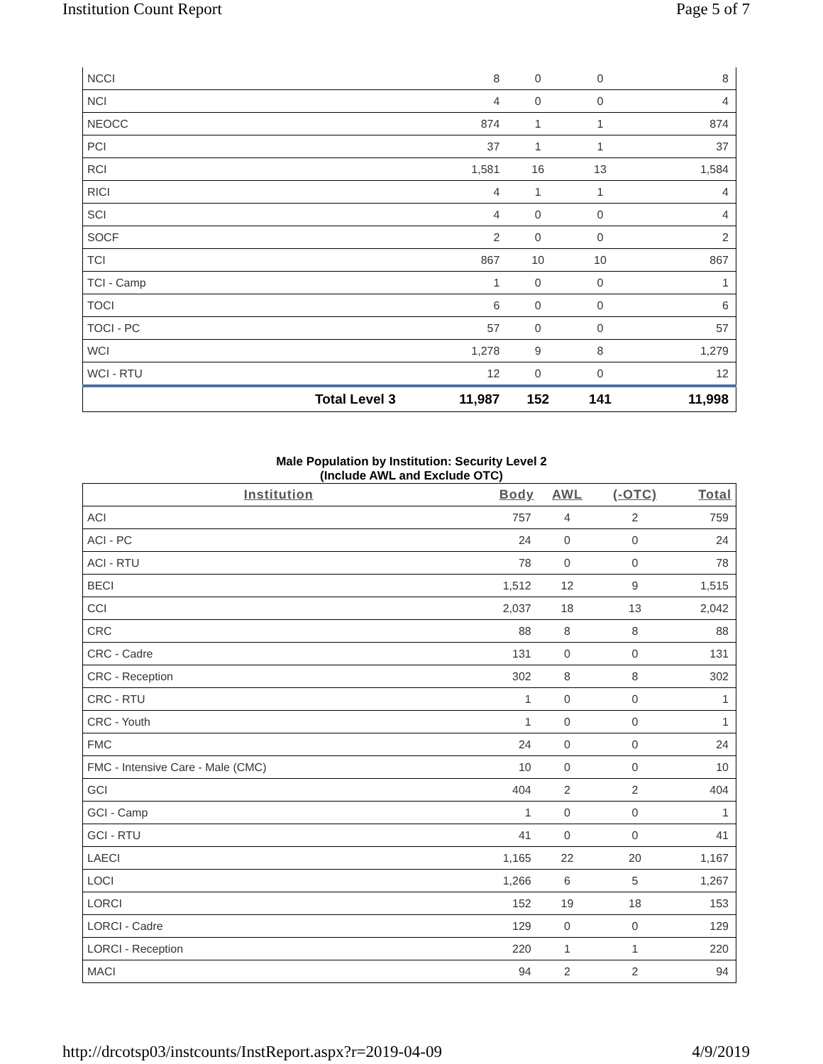Institution Count Report Page 5 of 7
| NCCI | | 8 | 0 | 0 | 8 |
| NCI | | 4 | 0 | 0 | 4 |
| NEOCC | | 874 | 1 | 1 | 874 |
| PCI | | 37 | 1 | 1 | 37 |
| RCI | | 1,581 | 16 | 13 | 1,584 |
| RICI | | 4 | 1 | 1 | 4 |
| SCI | | 4 | 0 | 0 | 4 |
| SOCF | | 2 | 0 | 0 | 2 |
| TCI | | 867 | 10 | 10 | 867 |
| TCI - Camp | | 1 | 0 | 0 | 1 |
| TOCI | | 6 | 0 | 0 | 6 |
| TOCI - PC | | 57 | 0 | 0 | 57 |
| WCI | | 1,278 | 9 | 8 | 1,279 |
| WCI - RTU | | 12 | 0 | 0 | 12 |
| | Total Level 3 | 11,987 | 152 | 141 | 11,998 |
Male Population by Institution: Security Level 2
(Include AWL and Exclude OTC)
| Institution | Body | AWL | (-OTC) | Total |
| --- | --- | --- | --- | --- |
| ACI | 757 | 4 | 2 | 759 |
| ACI - PC | 24 | 0 | 0 | 24 |
| ACI - RTU | 78 | 0 | 0 | 78 |
| BECI | 1,512 | 12 | 9 | 1,515 |
| CCI | 2,037 | 18 | 13 | 2,042 |
| CRC | 88 | 8 | 8 | 88 |
| CRC - Cadre | 131 | 0 | 0 | 131 |
| CRC - Reception | 302 | 8 | 8 | 302 |
| CRC - RTU | 1 | 0 | 0 | 1 |
| CRC - Youth | 1 | 0 | 0 | 1 |
| FMC | 24 | 0 | 0 | 24 |
| FMC - Intensive Care - Male (CMC) | 10 | 0 | 0 | 10 |
| GCI | 404 | 2 | 2 | 404 |
| GCI - Camp | 1 | 0 | 0 | 1 |
| GCI - RTU | 41 | 0 | 0 | 41 |
| LAECI | 1,165 | 22 | 20 | 1,167 |
| LOCI | 1,266 | 6 | 5 | 1,267 |
| LORCI | 152 | 19 | 18 | 153 |
| LORCI - Cadre | 129 | 0 | 0 | 129 |
| LORCI - Reception | 220 | 1 | 1 | 220 |
| MACI | 94 | 2 | 2 | 94 |
http://drcotsp03/instcounts/InstReport.aspx?r=2019-04-09 4/9/2019